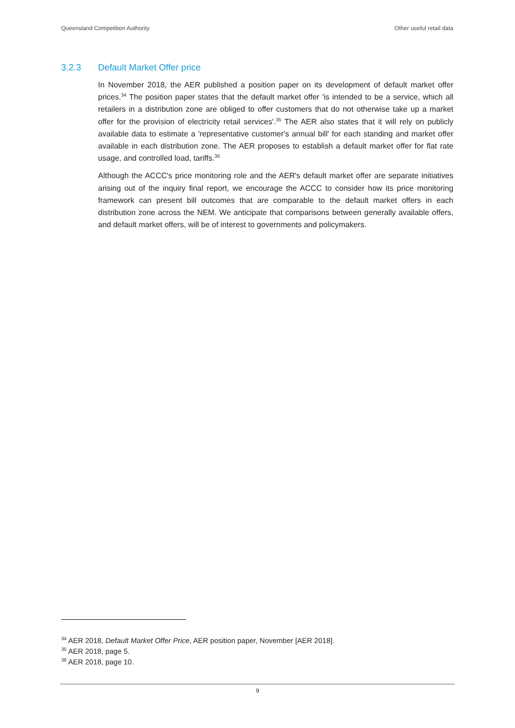Queensland Competition Authority Other useful retail data
3.2.3 Default Market Offer price
In November 2018, the AER published a position paper on its development of default market offer prices.<sup>34</sup> The position paper states that the default market offer 'is intended to be a service, which all retailers in a distribution zone are obliged to offer customers that do not otherwise take up a market offer for the provision of electricity retail services'.<sup>35</sup> The AER also states that it will rely on publicly available data to estimate a 'representative customer's annual bill' for each standing and market offer available in each distribution zone. The AER proposes to establish a default market offer for flat rate usage, and controlled load, tariffs.<sup>36</sup>
Although the ACCC's price monitoring role and the AER's default market offer are separate initiatives arising out of the inquiry final report, we encourage the ACCC to consider how its price monitoring framework can present bill outcomes that are comparable to the default market offers in each distribution zone across the NEM. We anticipate that comparisons between generally available offers, and default market offers, will be of interest to governments and policymakers.
<sup>34</sup> AER 2018, Default Market Offer Price, AER position paper, November [AER 2018].
<sup>35</sup> AER 2018, page 5.
<sup>36</sup> AER 2018, page 10.
9